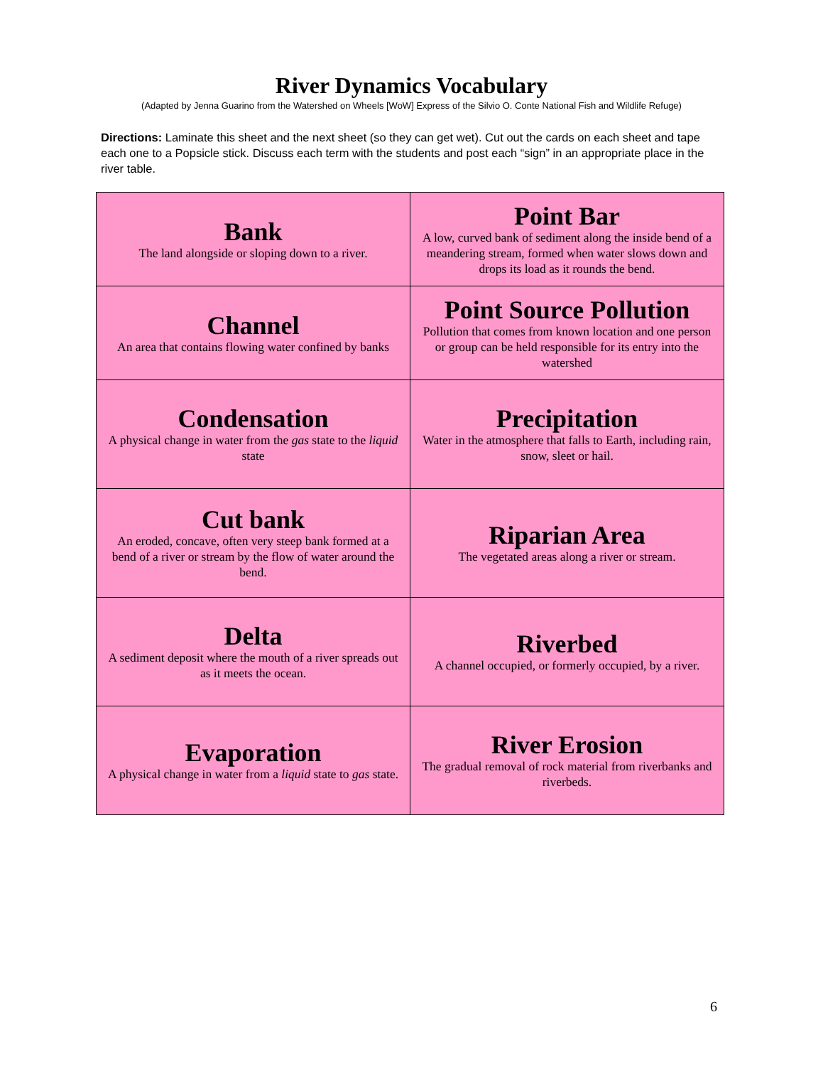River Dynamics Vocabulary
(Adapted by Jenna Guarino from the Watershed on Wheels [WoW] Express of the Silvio O. Conte National Fish and Wildlife Refuge)
Directions: Laminate this sheet and the next sheet (so they can get wet). Cut out the cards on each sheet and tape each one to a Popsicle stick. Discuss each term with the students and post each “sign” in an appropriate place in the river table.
| Bank The land alongside or sloping down to a river. | Point Bar A low, curved bank of sediment along the inside bend of a meandering stream, formed when water slows down and drops its load as it rounds the bend. |
| Channel An area that contains flowing water confined by banks | Point Source Pollution Pollution that comes from known location and one person or group can be held responsible for its entry into the watershed |
| Condensation A physical change in water from the gas state to the liquid state | Precipitation Water in the atmosphere that falls to Earth, including rain, snow, sleet or hail. |
| Cut bank An eroded, concave, often very steep bank formed at a bend of a river or stream by the flow of water around the bend. | Riparian Area The vegetated areas along a river or stream. |
| Delta A sediment deposit where the mouth of a river spreads out as it meets the ocean. | Riverbed A channel occupied, or formerly occupied, by a river. |
| Evaporation A physical change in water from a liquid state to gas state. | River Erosion The gradual removal of rock material from riverbanks and riverbeds. |
6